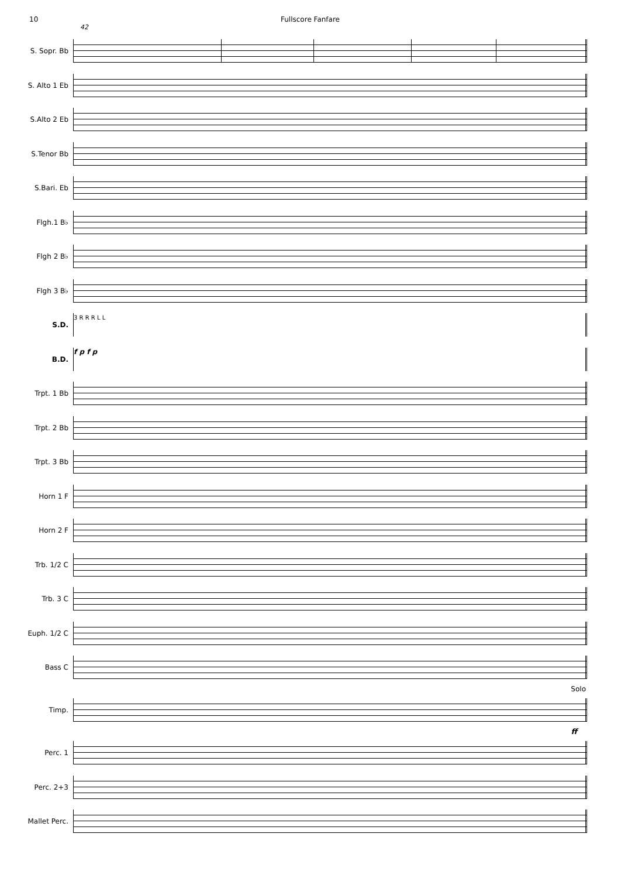10 Fullscore Fanfare
42
S. Sopr. Bb
S. Alto 1 Eb
S.Alto 2 Eb
S.Tenor Bb
S.Bari. Eb
Flgh.1 B♭
Flgh 2 B♭
Flgh 3 B♭
S.D.
3 R R R L L
B.D.
f p f p
Trpt. 1 Bb
Trpt. 2 Bb
Trpt. 3 Bb
Horn 1 F
Horn 2 F
Trb. 1/2 C
Trb. 3 C
Euph. 1/2 C
Bass C
Solo
Timp.
ff
Perc. 1
Perc. 2+3
Mallet Perc.